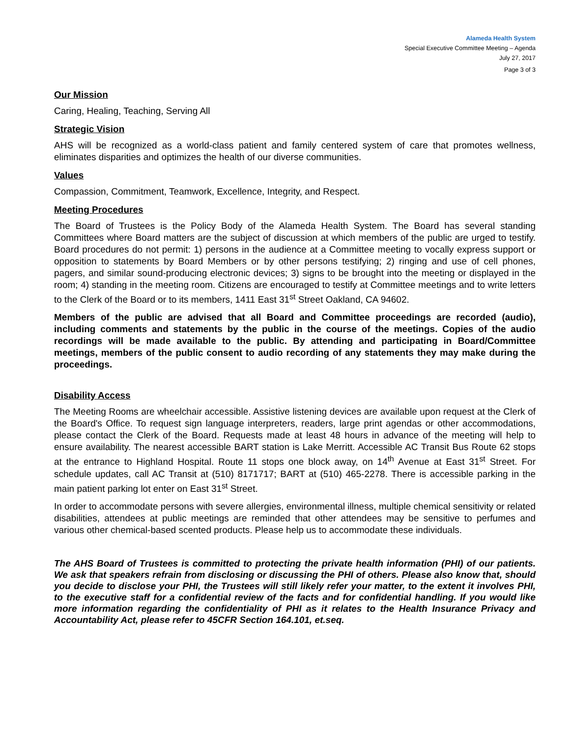Alameda Health System
Special Executive Committee Meeting – Agenda
July 27, 2017
Page 3 of 3
Our Mission
Caring, Healing, Teaching, Serving All
Strategic Vision
AHS will be recognized as a world-class patient and family centered system of care that promotes wellness, eliminates disparities and optimizes the health of our diverse communities.
Values
Compassion, Commitment, Teamwork, Excellence, Integrity, and Respect.
Meeting Procedures
The Board of Trustees is the Policy Body of the Alameda Health System. The Board has several standing Committees where Board matters are the subject of discussion at which members of the public are urged to testify. Board procedures do not permit: 1) persons in the audience at a Committee meeting to vocally express support or opposition to statements by Board Members or by other persons testifying; 2) ringing and use of cell phones, pagers, and similar sound-producing electronic devices; 3) signs to be brought into the meeting or displayed in the room; 4) standing in the meeting room. Citizens are encouraged to testify at Committee meetings and to write letters to the Clerk of the Board or to its members, 1411 East 31<sup>st</sup> Street Oakland, CA 94602.
Members of the public are advised that all Board and Committee proceedings are recorded (audio), including comments and statements by the public in the course of the meetings. Copies of the audio recordings will be made available to the public. By attending and participating in Board/Committee meetings, members of the public consent to audio recording of any statements they may make during the proceedings.
Disability Access
The Meeting Rooms are wheelchair accessible. Assistive listening devices are available upon request at the Clerk of the Board's Office. To request sign language interpreters, readers, large print agendas or other accommodations, please contact the Clerk of the Board. Requests made at least 48 hours in advance of the meeting will help to ensure availability. The nearest accessible BART station is Lake Merritt. Accessible AC Transit Bus Route 62 stops at the entrance to Highland Hospital. Route 11 stops one block away, on 14<sup>th</sup> Avenue at East 31<sup>st</sup> Street. For schedule updates, call AC Transit at (510) 8171717; BART at (510) 465-2278. There is accessible parking in the main patient parking lot enter on East 31<sup>st</sup> Street.
In order to accommodate persons with severe allergies, environmental illness, multiple chemical sensitivity or related disabilities, attendees at public meetings are reminded that other attendees may be sensitive to perfumes and various other chemical-based scented products. Please help us to accommodate these individuals.
The AHS Board of Trustees is committed to protecting the private health information (PHI) of our patients. We ask that speakers refrain from disclosing or discussing the PHI of others. Please also know that, should you decide to disclose your PHI, the Trustees will still likely refer your matter, to the extent it involves PHI, to the executive staff for a confidential review of the facts and for confidential handling. If you would like more information regarding the confidentiality of PHI as it relates to the Health Insurance Privacy and Accountability Act, please refer to 45CFR Section 164.101, et.seq.